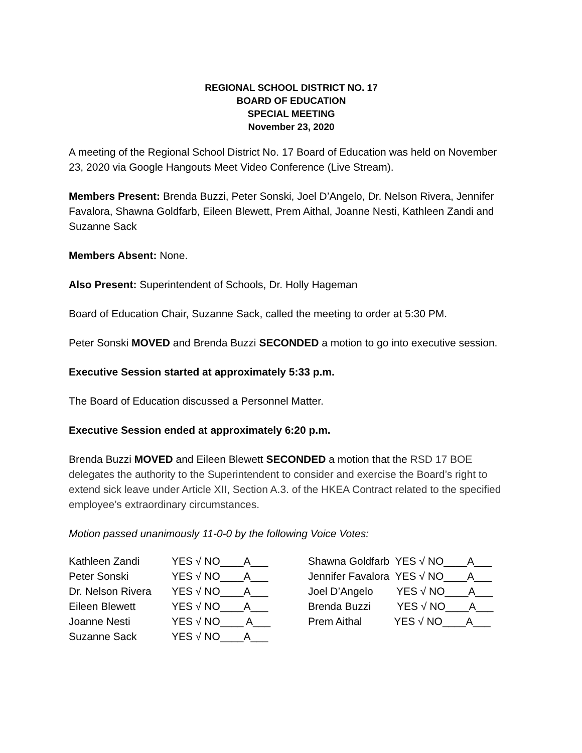REGIONAL SCHOOL DISTRICT NO. 17
BOARD OF EDUCATION
SPECIAL MEETING
November 23, 2020
A meeting of the Regional School District No. 17 Board of Education was held on November 23, 2020 via Google Hangouts Meet Video Conference (Live Stream).
Members Present: Brenda Buzzi, Peter Sonski, Joel D’Angelo, Dr. Nelson Rivera, Jennifer Favalora, Shawna Goldfarb, Eileen Blewett, Prem Aithal, Joanne Nesti, Kathleen Zandi and Suzanne Sack
Members Absent: None.
Also Present: Superintendent of Schools, Dr. Holly Hageman
Board of Education Chair, Suzanne Sack, called the meeting to order at 5:30 PM.
Peter Sonski MOVED and Brenda Buzzi SECONDED a motion to go into executive session.
Executive Session started at approximately 5:33 p.m.
The Board of Education discussed a Personnel Matter.
Executive Session ended at approximately 6:20 p.m.
Brenda Buzzi MOVED and Eileen Blewett SECONDED a motion that the RSD 17 BOE delegates the authority to the Superintendent to consider and exercise the Board’s right to extend sick leave under Article XII, Section A.3. of the HKEA Contract related to the specified employee’s extraordinary circumstances.
Motion passed unanimously 11-0-0 by the following Voice Votes:
| Kathleen Zandi | YES √ NO____A___ | Shawna Goldfarb YES √ NO____A___ |
| Peter Sonski | YES √ NO____A___ | Jennifer Favalora YES √ NO____A___ |
| Dr. Nelson Rivera | YES √ NO____A___ | Joel D’Angelo YES √ NO____A___ |
| Eileen Blewett | YES √ NO____A___ | Brenda Buzzi YES √ NO____A___ |
| Joanne Nesti | YES √ NO____ A___ | Prem Aithal YES √ NO____A___ |
| Suzanne Sack | YES √ NO____A___ | |